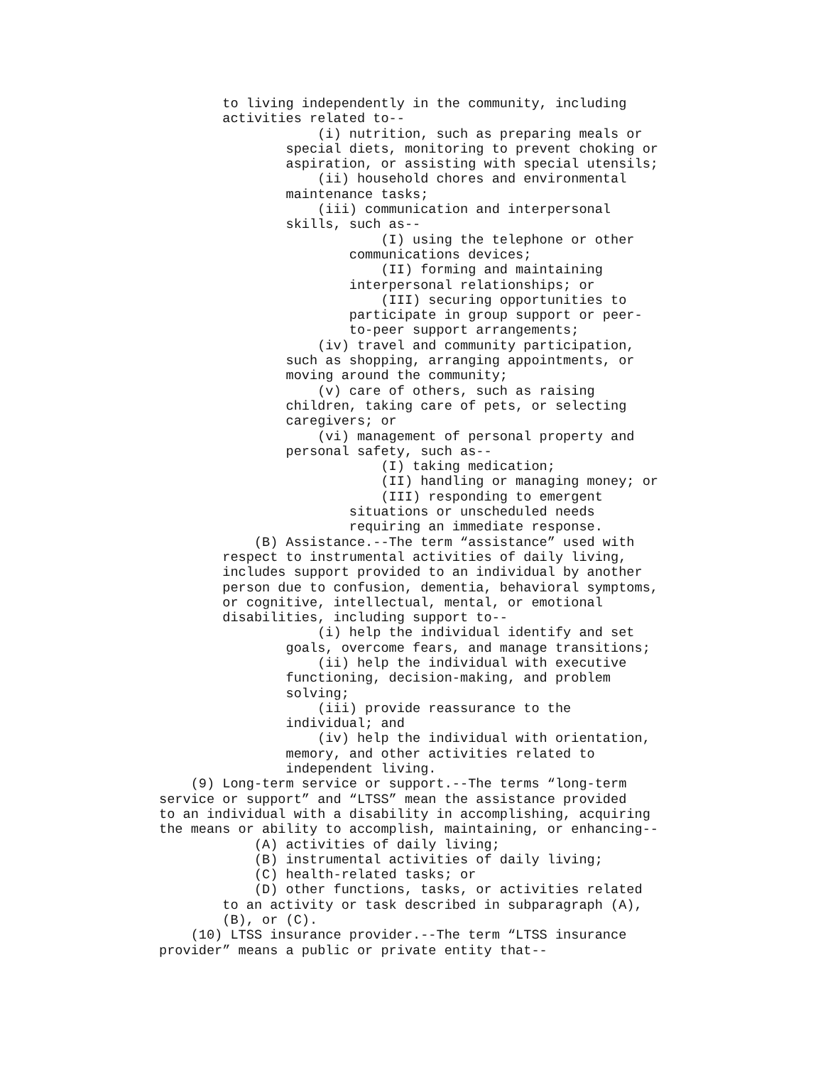to living independently in the community, including
        activities related to--
                    (i) nutrition, such as preparing meals or
                special diets, monitoring to prevent choking or
                aspiration, or assisting with special utensils;
                    (ii) household chores and environmental
                maintenance tasks;
                    (iii) communication and interpersonal
                skills, such as--
                            (I) using the telephone or other
                        communications devices;
                            (II) forming and maintaining
                        interpersonal relationships; or
                            (III) securing opportunities to
                        participate in group support or peer-
                        to-peer support arrangements;
                    (iv) travel and community participation,
                such as shopping, arranging appointments, or
                moving around the community;
                    (v) care of others, such as raising
                children, taking care of pets, or selecting
                caregivers; or
                    (vi) management of personal property and
                personal safety, such as--
                            (I) taking medication;
                            (II) handling or managing money; or
                            (III) responding to emergent
                        situations or unscheduled needs
                        requiring an immediate response.
            (B) Assistance.--The term “assistance” used with
        respect to instrumental activities of daily living,
        includes support provided to an individual by another
        person due to confusion, dementia, behavioral symptoms,
        or cognitive, intellectual, mental, or emotional
        disabilities, including support to--
                    (i) help the individual identify and set
                goals, overcome fears, and manage transitions;
                    (ii) help the individual with executive
                functioning, decision-making, and problem
                solving;
                    (iii) provide reassurance to the
                individual; and
                    (iv) help the individual with orientation,
                memory, and other activities related to
                independent living.
    (9) Long-term service or support.--The terms “long-term
service or support” and “LTSS” mean the assistance provided
to an individual with a disability in accomplishing, acquiring
the means or ability to accomplish, maintaining, or enhancing--
            (A) activities of daily living;
            (B) instrumental activities of daily living;
            (C) health-related tasks; or
            (D) other functions, tasks, or activities related
        to an activity or task described in subparagraph (A),
        (B), or (C).
    (10) LTSS insurance provider.--The term “LTSS insurance
provider” means a public or private entity that--